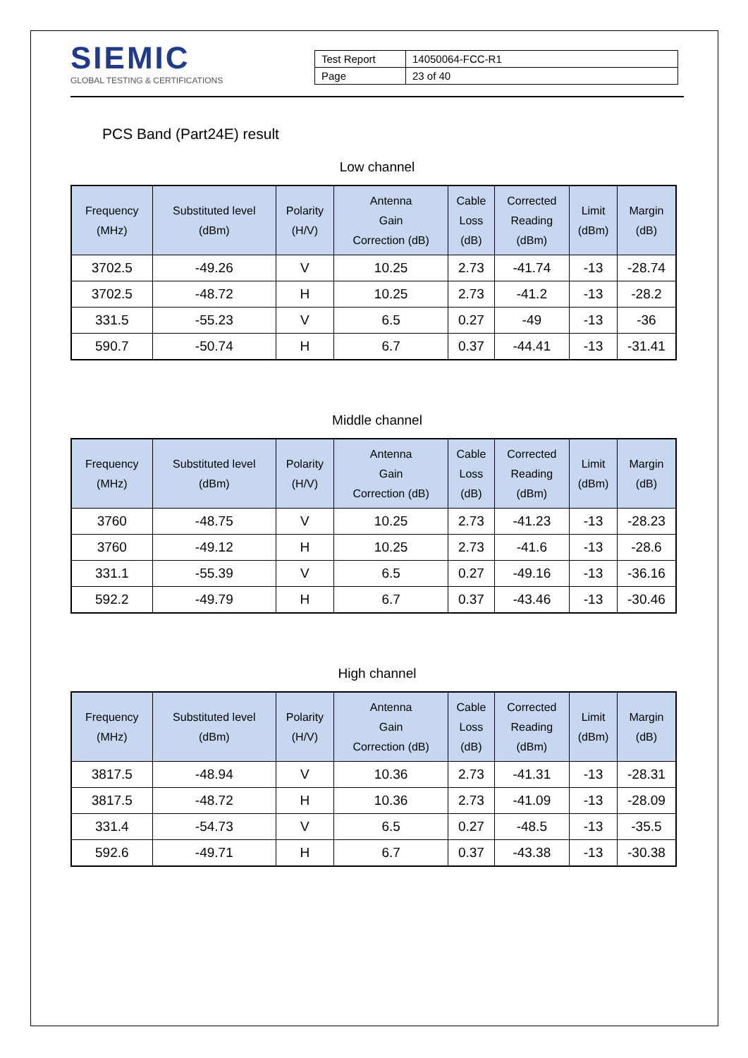SIEMIC
GLOBAL TESTING & CERTIFICATIONS
| Test Report | 14050064-FCC-R1 |
| Page | 23 of 40 |
PCS Band (Part24E) result
Low channel
| Frequency (MHz) | Substituted level (dBm) | Polarity (H/V) | Antenna Gain Correction (dB) | Cable Loss (dB) | Corrected Reading (dBm) | Limit (dBm) | Margin (dB) |
| --- | --- | --- | --- | --- | --- | --- | --- |
| 3702.5 | -49.26 | V | 10.25 | 2.73 | -41.74 | -13 | -28.74 |
| 3702.5 | -48.72 | H | 10.25 | 2.73 | -41.2 | -13 | -28.2 |
| 331.5 | -55.23 | V | 6.5 | 0.27 | -49 | -13 | -36 |
| 590.7 | -50.74 | H | 6.7 | 0.37 | -44.41 | -13 | -31.41 |
Middle channel
| Frequency (MHz) | Substituted level (dBm) | Polarity (H/V) | Antenna Gain Correction (dB) | Cable Loss (dB) | Corrected Reading (dBm) | Limit (dBm) | Margin (dB) |
| --- | --- | --- | --- | --- | --- | --- | --- |
| 3760 | -48.75 | V | 10.25 | 2.73 | -41.23 | -13 | -28.23 |
| 3760 | -49.12 | H | 10.25 | 2.73 | -41.6 | -13 | -28.6 |
| 331.1 | -55.39 | V | 6.5 | 0.27 | -49.16 | -13 | -36.16 |
| 592.2 | -49.79 | H | 6.7 | 0.37 | -43.46 | -13 | -30.46 |
High channel
| Frequency (MHz) | Substituted level (dBm) | Polarity (H/V) | Antenna Gain Correction (dB) | Cable Loss (dB) | Corrected Reading (dBm) | Limit (dBm) | Margin (dB) |
| --- | --- | --- | --- | --- | --- | --- | --- |
| 3817.5 | -48.94 | V | 10.36 | 2.73 | -41.31 | -13 | -28.31 |
| 3817.5 | -48.72 | H | 10.36 | 2.73 | -41.09 | -13 | -28.09 |
| 331.4 | -54.73 | V | 6.5 | 0.27 | -48.5 | -13 | -35.5 |
| 592.6 | -49.71 | H | 6.7 | 0.37 | -43.38 | -13 | -30.38 |